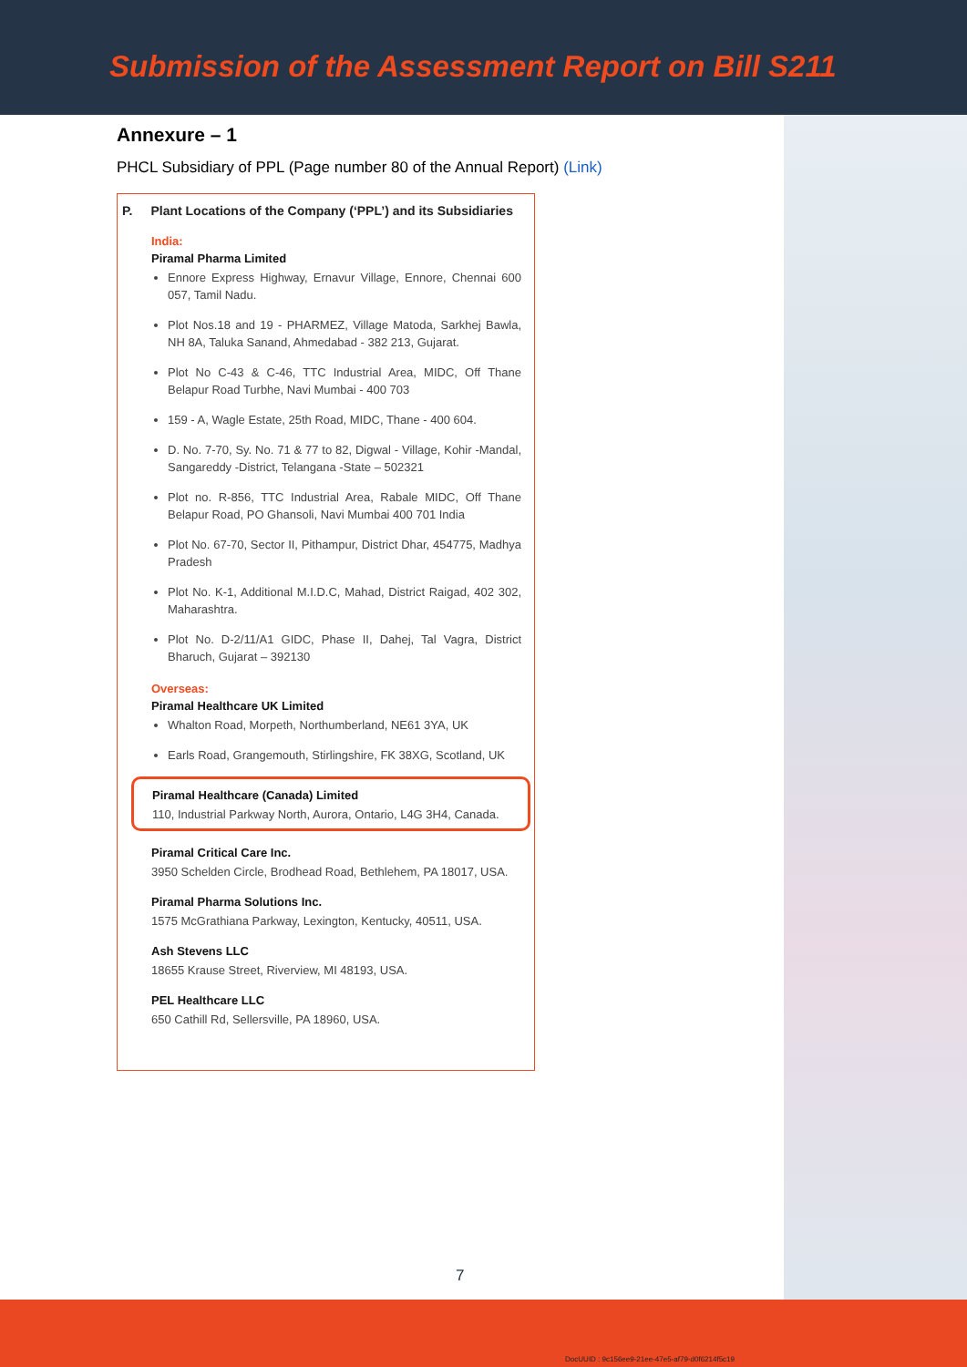Submission of the Assessment Report on Bill S211
Annexure – 1
PHCL Subsidiary of PPL (Page number 80 of the Annual Report) (Link)
P. Plant Locations of the Company (‘PPL’) and its Subsidiaries
India:
Piramal Pharma Limited
Ennore Express Highway, Ernavur Village, Ennore, Chennai 600 057, Tamil Nadu.
Plot Nos.18 and 19 - PHARMEZ, Village Matoda, Sarkhej Bawla, NH 8A, Taluka Sanand, Ahmedabad - 382 213, Gujarat.
Plot No C-43 & C-46, TTC Industrial Area, MIDC, Off Thane Belapur Road Turbhe, Navi Mumbai - 400 703
159 - A, Wagle Estate, 25th Road, MIDC, Thane - 400 604.
D. No. 7-70, Sy. No. 71 & 77 to 82, Digwal - Village, Kohir -Mandal, Sangareddy -District, Telangana -State – 502321
Plot no. R-856, TTC Industrial Area, Rabale MIDC, Off Thane Belapur Road, PO Ghansoli, Navi Mumbai 400 701 India
Plot No. 67-70, Sector II, Pithampur, District Dhar, 454775, Madhya Pradesh
Plot No. K-1, Additional M.I.D.C, Mahad, District Raigad, 402 302, Maharashtra.
Plot No. D-2/11/A1 GIDC, Phase II, Dahej, Tal Vagra, District Bharuch, Gujarat – 392130
Overseas:
Piramal Healthcare UK Limited
Whalton Road, Morpeth, Northumberland, NE61 3YA, UK
Earls Road, Grangemouth, Stirlingshire, FK 38XG, Scotland, UK
Piramal Healthcare (Canada) Limited
110, Industrial Parkway North, Aurora, Ontario, L4G 3H4, Canada.
Piramal Critical Care Inc.
3950 Schelden Circle, Brodhead Road, Bethlehem, PA 18017, USA.
Piramal Pharma Solutions Inc.
1575 McGrathiana Parkway, Lexington, Kentucky, 40511, USA.
Ash Stevens LLC
18655 Krause Street, Riverview, MI 48193, USA.
PEL Healthcare LLC
650 Cathill Rd, Sellersville, PA 18960, USA.
7
DocUUID : 9c156ee9-21ee-47e5-af79-d0f6214f5c19